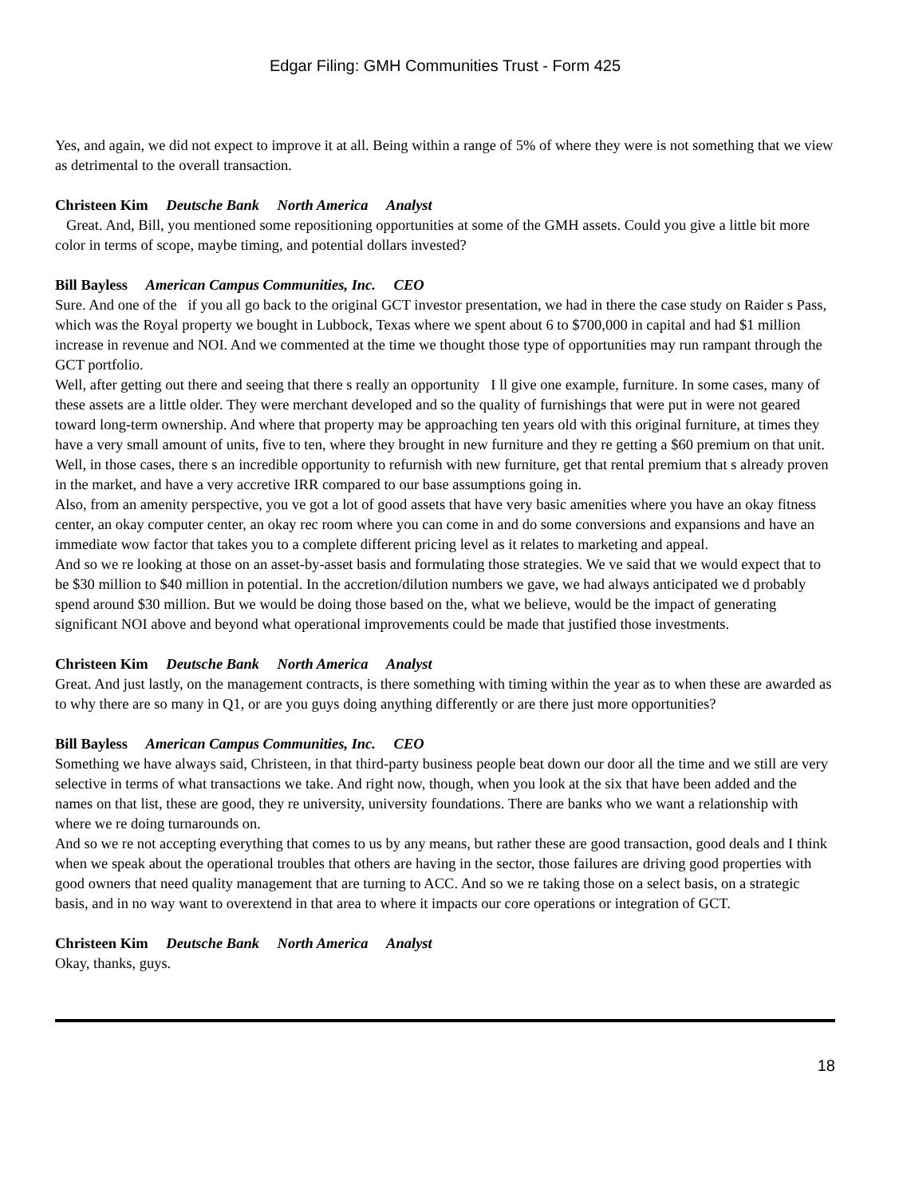Edgar Filing: GMH Communities Trust - Form 425
Yes, and again, we did not expect to improve it at all. Being within a range of 5% of where they were is not something that we view as detrimental to the overall transaction.
Christeen Kim Deutsche Bank North America Analyst
Great. And, Bill, you mentioned some repositioning opportunities at some of the GMH assets. Could you give a little bit more color in terms of scope, maybe timing, and potential dollars invested?
Bill Bayless American Campus Communities, Inc. CEO
Sure. And one of the if you all go back to the original GCT investor presentation, we had in there the case study on Raider s Pass, which was the Royal property we bought in Lubbock, Texas where we spent about 6 to $700,000 in capital and had $1 million increase in revenue and NOI. And we commented at the time we thought those type of opportunities may run rampant through the GCT portfolio.
Well, after getting out there and seeing that there s really an opportunity I ll give one example, furniture. In some cases, many of these assets are a little older. They were merchant developed and so the quality of furnishings that were put in were not geared toward long-term ownership. And where that property may be approaching ten years old with this original furniture, at times they have a very small amount of units, five to ten, where they brought in new furniture and they re getting a $60 premium on that unit.
Well, in those cases, there s an incredible opportunity to refurnish with new furniture, get that rental premium that s already proven in the market, and have a very accretive IRR compared to our base assumptions going in.
Also, from an amenity perspective, you ve got a lot of good assets that have very basic amenities where you have an okay fitness center, an okay computer center, an okay rec room where you can come in and do some conversions and expansions and have an immediate wow factor that takes you to a complete different pricing level as it relates to marketing and appeal.
And so we re looking at those on an asset-by-asset basis and formulating those strategies. We ve said that we would expect that to be $30 million to $40 million in potential. In the accretion/dilution numbers we gave, we had always anticipated we d probably spend around $30 million. But we would be doing those based on the, what we believe, would be the impact of generating significant NOI above and beyond what operational improvements could be made that justified those investments.
Christeen Kim Deutsche Bank North America Analyst
Great. And just lastly, on the management contracts, is there something with timing within the year as to when these are awarded as to why there are so many in Q1, or are you guys doing anything differently or are there just more opportunities?
Bill Bayless American Campus Communities, Inc. CEO
Something we have always said, Christeen, in that third-party business people beat down our door all the time and we still are very selective in terms of what transactions we take. And right now, though, when you look at the six that have been added and the names on that list, these are good, they re university, university foundations. There are banks who we want a relationship with where we re doing turnarounds on.
And so we re not accepting everything that comes to us by any means, but rather these are good transaction, good deals and I think when we speak about the operational troubles that others are having in the sector, those failures are driving good properties with good owners that need quality management that are turning to ACC. And so we re taking those on a select basis, on a strategic basis, and in no way want to overextend in that area to where it impacts our core operations or integration of GCT.
Christeen Kim Deutsche Bank North America Analyst
Okay, thanks, guys.
18